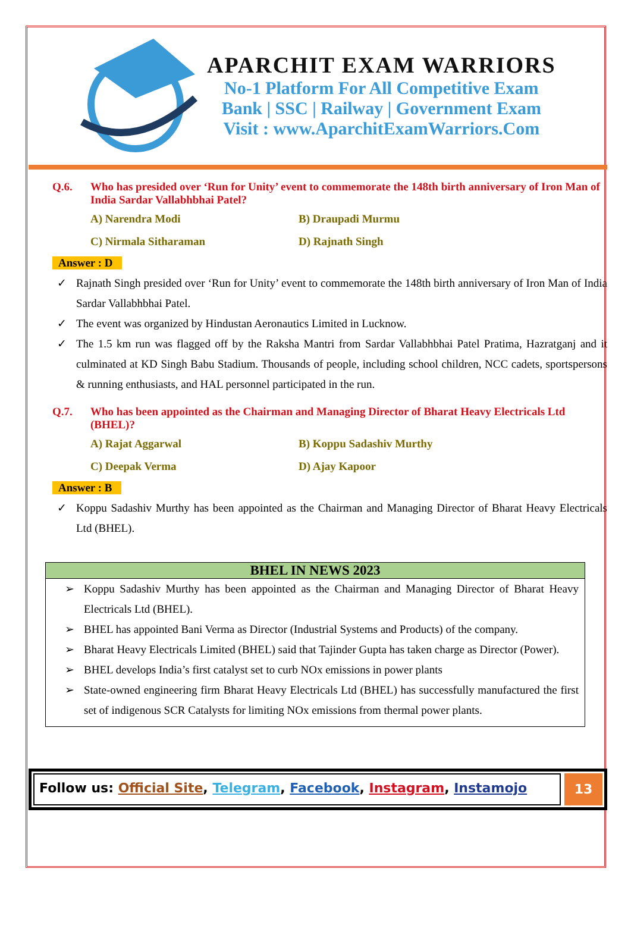APARCHIT EXAM WARRIORS
No-1 Platform For All Competitive Exam
Bank | SSC | Railway | Government Exam
Visit : www.AparchitExamWarriors.Com
Q.6. Who has presided over ‘Run for Unity’ event to commemorate the 148th birth anniversary of Iron Man of India Sardar Vallabhbhai Patel?
A) Narendra Modi
B) Draupadi Murmu
C) Nirmala Sitharaman
D) Rajnath Singh
Answer : D
✓ Rajnath Singh presided over ‘Run for Unity’ event to commemorate the 148th birth anniversary of Iron Man of India Sardar Vallabhbhai Patel.
✓ The event was organized by Hindustan Aeronautics Limited in Lucknow.
✓ The 1.5 km run was flagged off by the Raksha Mantri from Sardar Vallabhbhai Patel Pratima, Hazratganj and it culminated at KD Singh Babu Stadium. Thousands of people, including school children, NCC cadets, sportspersons & running enthusiasts, and HAL personnel participated in the run.
Q.7. Who has been appointed as the Chairman and Managing Director of Bharat Heavy Electricals Ltd (BHEL)?
A) Rajat Aggarwal
B) Koppu Sadashiv Murthy
C) Deepak Verma
D) Ajay Kapoor
Answer : B
✓ Koppu Sadashiv Murthy has been appointed as the Chairman and Managing Director of Bharat Heavy Electricals Ltd (BHEL).
BHEL IN NEWS 2023
➢ Koppu Sadashiv Murthy has been appointed as the Chairman and Managing Director of Bharat Heavy Electricals Ltd (BHEL).
➢ BHEL has appointed Bani Verma as Director (Industrial Systems and Products) of the company.
➢ Bharat Heavy Electricals Limited (BHEL) said that Tajinder Gupta has taken charge as Director (Power).
➢ BHEL develops India’s first catalyst set to curb NOx emissions in power plants
➢ State-owned engineering firm Bharat Heavy Electricals Ltd (BHEL) has successfully manufactured the first set of indigenous SCR Catalysts for limiting NOx emissions from thermal power plants.
Follow us: Official Site, Telegram, Facebook, Instagram, Instamojo
13